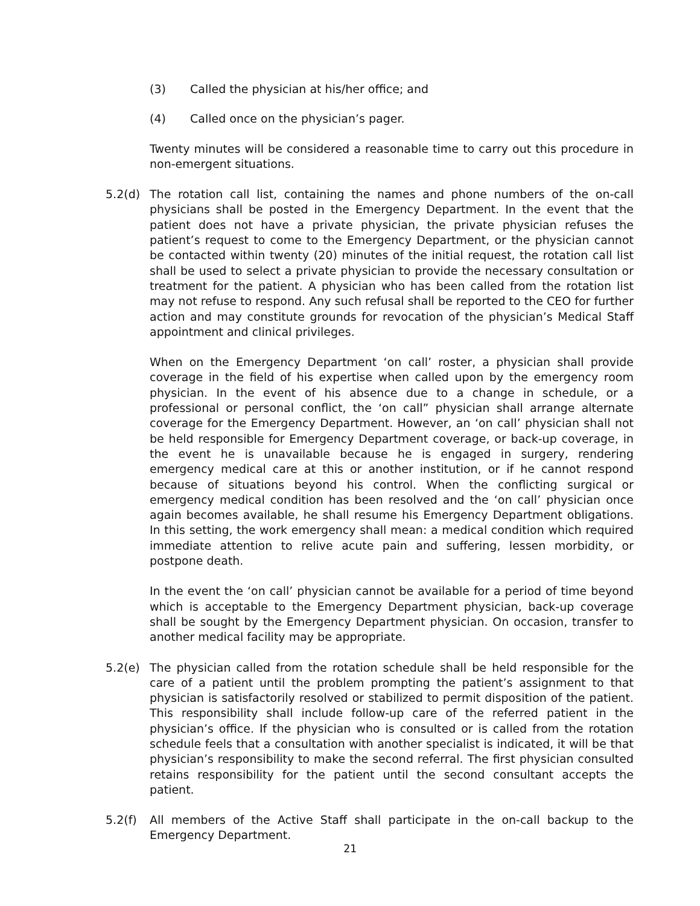(3) Called the physician at his/her office; and
(4) Called once on the physician’s pager.
Twenty minutes will be considered a reasonable time to carry out this procedure in non-emergent situations.
5.2(d) The rotation call list, containing the names and phone numbers of the on-call physicians shall be posted in the Emergency Department. In the event that the patient does not have a private physician, the private physician refuses the patient’s request to come to the Emergency Department, or the physician cannot be contacted within twenty (20) minutes of the initial request, the rotation call list shall be used to select a private physician to provide the necessary consultation or treatment for the patient. A physician who has been called from the rotation list may not refuse to respond. Any such refusal shall be reported to the CEO for further action and may constitute grounds for revocation of the physician’s Medical Staff appointment and clinical privileges.
When on the Emergency Department ‘on call’ roster, a physician shall provide coverage in the field of his expertise when called upon by the emergency room physician. In the event of his absence due to a change in schedule, or a professional or personal conflict, the ‘on call” physician shall arrange alternate coverage for the Emergency Department. However, an ‘on call’ physician shall not be held responsible for Emergency Department coverage, or back-up coverage, in the event he is unavailable because he is engaged in surgery, rendering emergency medical care at this or another institution, or if he cannot respond because of situations beyond his control. When the conflicting surgical or emergency medical condition has been resolved and the ‘on call’ physician once again becomes available, he shall resume his Emergency Department obligations. In this setting, the work emergency shall mean: a medical condition which required immediate attention to relive acute pain and suffering, lessen morbidity, or postpone death.
In the event the ‘on call’ physician cannot be available for a period of time beyond which is acceptable to the Emergency Department physician, back-up coverage shall be sought by the Emergency Department physician. On occasion, transfer to another medical facility may be appropriate.
5.2(e) The physician called from the rotation schedule shall be held responsible for the care of a patient until the problem prompting the patient’s assignment to that physician is satisfactorily resolved or stabilized to permit disposition of the patient. This responsibility shall include follow-up care of the referred patient in the physician’s office. If the physician who is consulted or is called from the rotation schedule feels that a consultation with another specialist is indicated, it will be that physician’s responsibility to make the second referral. The first physician consulted retains responsibility for the patient until the second consultant accepts the patient.
5.2(f) All members of the Active Staff shall participate in the on-call backup to the Emergency Department.
21